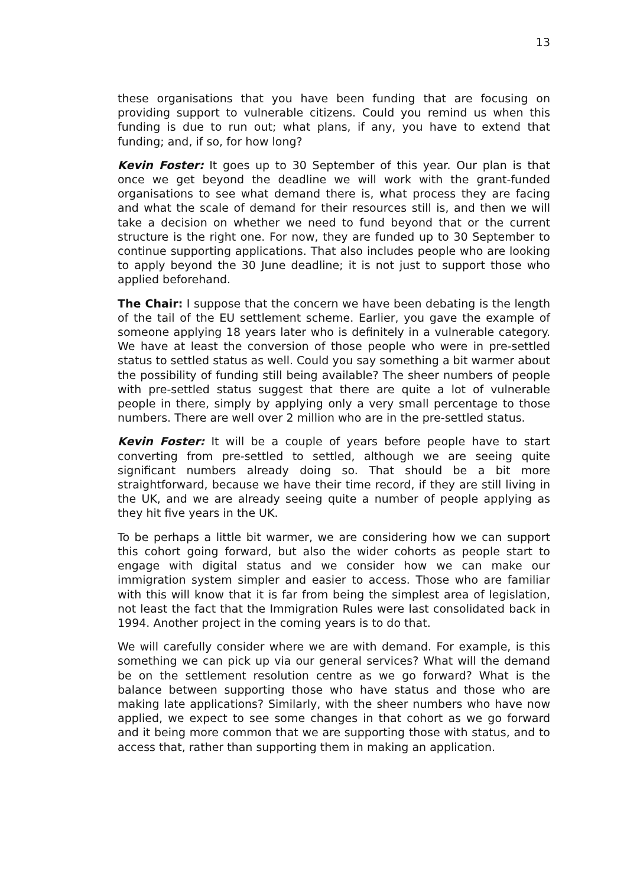13
these organisations that you have been funding that are focusing on providing support to vulnerable citizens. Could you remind us when this funding is due to run out; what plans, if any, you have to extend that funding; and, if so, for how long?
Kevin Foster: It goes up to 30 September of this year. Our plan is that once we get beyond the deadline we will work with the grant-funded organisations to see what demand there is, what process they are facing and what the scale of demand for their resources still is, and then we will take a decision on whether we need to fund beyond that or the current structure is the right one. For now, they are funded up to 30 September to continue supporting applications. That also includes people who are looking to apply beyond the 30 June deadline; it is not just to support those who applied beforehand.
The Chair: I suppose that the concern we have been debating is the length of the tail of the EU settlement scheme. Earlier, you gave the example of someone applying 18 years later who is definitely in a vulnerable category. We have at least the conversion of those people who were in pre-settled status to settled status as well. Could you say something a bit warmer about the possibility of funding still being available? The sheer numbers of people with pre-settled status suggest that there are quite a lot of vulnerable people in there, simply by applying only a very small percentage to those numbers. There are well over 2 million who are in the pre-settled status.
Kevin Foster: It will be a couple of years before people have to start converting from pre-settled to settled, although we are seeing quite significant numbers already doing so. That should be a bit more straightforward, because we have their time record, if they are still living in the UK, and we are already seeing quite a number of people applying as they hit five years in the UK.
To be perhaps a little bit warmer, we are considering how we can support this cohort going forward, but also the wider cohorts as people start to engage with digital status and we consider how we can make our immigration system simpler and easier to access. Those who are familiar with this will know that it is far from being the simplest area of legislation, not least the fact that the Immigration Rules were last consolidated back in 1994. Another project in the coming years is to do that.
We will carefully consider where we are with demand. For example, is this something we can pick up via our general services? What will the demand be on the settlement resolution centre as we go forward? What is the balance between supporting those who have status and those who are making late applications? Similarly, with the sheer numbers who have now applied, we expect to see some changes in that cohort as we go forward and it being more common that we are supporting those with status, and to access that, rather than supporting them in making an application.